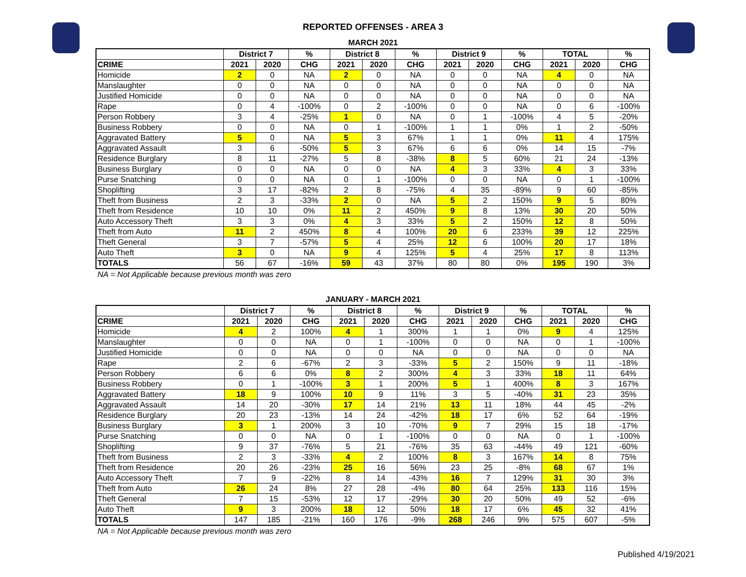REPORTED OFFENSES - AREA 3
MARCH 2021
| | District 7 | | % | District 8 | | % | District 9 | | % | TOTAL | | % |
| --- | --- | --- | --- | --- | --- | --- | --- | --- | --- | --- | --- | --- |
| CRIME | 2021 | 2020 | CHG | 2021 | 2020 | CHG | 2021 | 2020 | CHG | 2021 | 2020 | CHG |
| Homicide | 2 | 0 | NA | 2 | 0 | NA | 0 | 0 | NA | 4 | 0 | NA |
| Manslaughter | 0 | 0 | NA | 0 | 0 | NA | 0 | 0 | NA | 0 | 0 | NA |
| Justified Homicide | 0 | 0 | NA | 0 | 0 | NA | 0 | 0 | NA | 0 | 0 | NA |
| Rape | 0 | 4 | -100% | 0 | 2 | -100% | 0 | 0 | NA | 0 | 6 | -100% |
| Person Robbery | 3 | 4 | -25% | 1 | 0 | NA | 0 | 1 | -100% | 4 | 5 | -20% |
| Business Robbery | 0 | 0 | NA | 0 | 1 | -100% | 1 | 1 | 0% | 1 | 2 | -50% |
| Aggravated Battery | 5 | 0 | NA | 5 | 3 | 67% | 1 | 1 | 0% | 11 | 4 | 175% |
| Aggravated Assault | 3 | 6 | -50% | 5 | 3 | 67% | 6 | 6 | 0% | 14 | 15 | -7% |
| Residence Burglary | 8 | 11 | -27% | 5 | 8 | -38% | 8 | 5 | 60% | 21 | 24 | -13% |
| Business Burglary | 0 | 0 | NA | 0 | 0 | NA | 4 | 3 | 33% | 4 | 3 | 33% |
| Purse Snatching | 0 | 0 | NA | 0 | 1 | -100% | 0 | 0 | NA | 0 | 1 | -100% |
| Shoplifting | 3 | 17 | -82% | 2 | 8 | -75% | 4 | 35 | -89% | 9 | 60 | -85% |
| Theft from Business | 2 | 3 | -33% | 2 | 0 | NA | 5 | 2 | 150% | 9 | 5 | 80% |
| Theft from Residence | 10 | 10 | 0% | 11 | 2 | 450% | 9 | 8 | 13% | 30 | 20 | 50% |
| Auto Accessory Theft | 3 | 3 | 0% | 4 | 3 | 33% | 5 | 2 | 150% | 12 | 8 | 50% |
| Theft from Auto | 11 | 2 | 450% | 8 | 4 | 100% | 20 | 6 | 233% | 39 | 12 | 225% |
| Theft General | 3 | 7 | -57% | 5 | 4 | 25% | 12 | 6 | 100% | 20 | 17 | 18% |
| Auto Theft | 3 | 0 | NA | 9 | 4 | 125% | 5 | 4 | 25% | 17 | 8 | 113% |
| TOTALS | 56 | 67 | -16% | 59 | 43 | 37% | 80 | 80 | 0% | 195 | 190 | 3% |
NA = Not Applicable because previous month was zero
JANUARY - MARCH 2021
| | District 7 | | % | District 8 | | % | District 9 | | % | TOTAL | | % |
| --- | --- | --- | --- | --- | --- | --- | --- | --- | --- | --- | --- | --- |
| CRIME | 2021 | 2020 | CHG | 2021 | 2020 | CHG | 2021 | 2020 | CHG | 2021 | 2020 | CHG |
| Homicide | 4 | 2 | 100% | 4 | 1 | 300% | 1 | 1 | 0% | 9 | 4 | 125% |
| Manslaughter | 0 | 0 | NA | 0 | 1 | -100% | 0 | 0 | NA | 0 | 1 | -100% |
| Justified Homicide | 0 | 0 | NA | 0 | 0 | NA | 0 | 0 | NA | 0 | 0 | NA |
| Rape | 2 | 6 | -67% | 2 | 3 | -33% | 5 | 2 | 150% | 9 | 11 | -18% |
| Person Robbery | 6 | 6 | 0% | 8 | 2 | 300% | 4 | 3 | 33% | 18 | 11 | 64% |
| Business Robbery | 0 | 1 | -100% | 3 | 1 | 200% | 5 | 1 | 400% | 8 | 3 | 167% |
| Aggravated Battery | 18 | 9 | 100% | 10 | 9 | 11% | 3 | 5 | -40% | 31 | 23 | 35% |
| Aggravated Assault | 14 | 20 | -30% | 17 | 14 | 21% | 13 | 11 | 18% | 44 | 45 | -2% |
| Residence Burglary | 20 | 23 | -13% | 14 | 24 | -42% | 18 | 17 | 6% | 52 | 64 | -19% |
| Business Burglary | 3 | 1 | 200% | 3 | 10 | -70% | 9 | 7 | 29% | 15 | 18 | -17% |
| Purse Snatching | 0 | 0 | NA | 0 | 1 | -100% | 0 | 0 | NA | 0 | 1 | -100% |
| Shoplifting | 9 | 37 | -76% | 5 | 21 | -76% | 35 | 63 | -44% | 49 | 121 | -60% |
| Theft from Business | 2 | 3 | -33% | 4 | 2 | 100% | 8 | 3 | 167% | 14 | 8 | 75% |
| Theft from Residence | 20 | 26 | -23% | 25 | 16 | 56% | 23 | 25 | -8% | 68 | 67 | 1% |
| Auto Accessory Theft | 7 | 9 | -22% | 8 | 14 | -43% | 16 | 7 | 129% | 31 | 30 | 3% |
| Theft from Auto | 26 | 24 | 8% | 27 | 28 | -4% | 80 | 64 | 25% | 133 | 116 | 15% |
| Theft General | 7 | 15 | -53% | 12 | 17 | -29% | 30 | 20 | 50% | 49 | 52 | -6% |
| Auto Theft | 9 | 3 | 200% | 18 | 12 | 50% | 18 | 17 | 6% | 45 | 32 | 41% |
| TOTALS | 147 | 185 | -21% | 160 | 176 | -9% | 268 | 246 | 9% | 575 | 607 | -5% |
NA = Not Applicable because previous month was zero
Published 4/19/2021